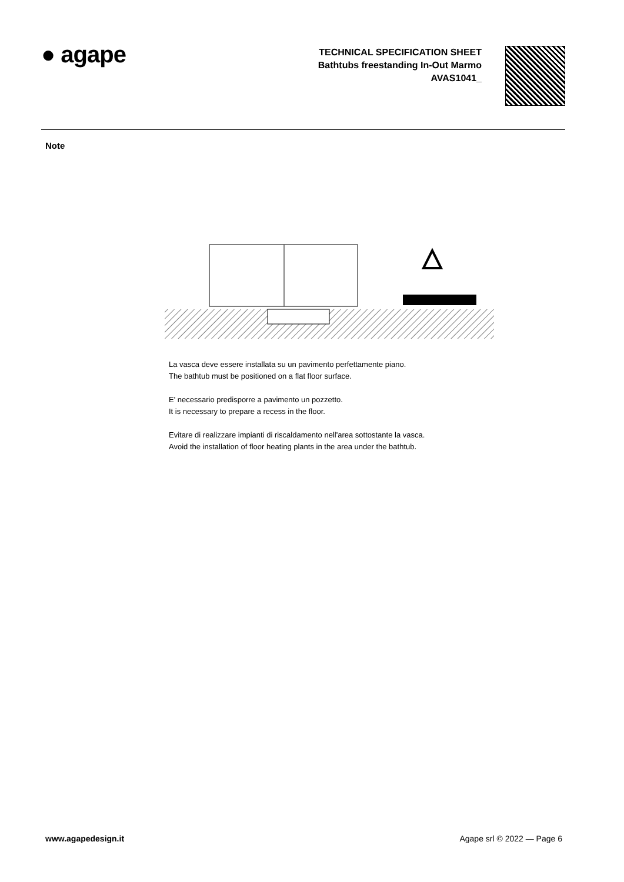● agape
TECHNICAL SPECIFICATION SHEET
Bathtubs freestanding In-Out Marmo
AVAS1041_
Note
La vasca deve essere installata su un pavimento perfettamente piano.
The bathtub must be positioned on a flat floor surface.
E' necessario predisporre a pavimento un pozzetto.
It is necessary to prepare a recess in the floor.
Evitare di realizzare impianti di riscaldamento nell'area sottostante la vasca.
Avoid the installation of floor heating plants in the area under the bathtub.
www.agapedesign.it Agape srl © 2022 — Page 6